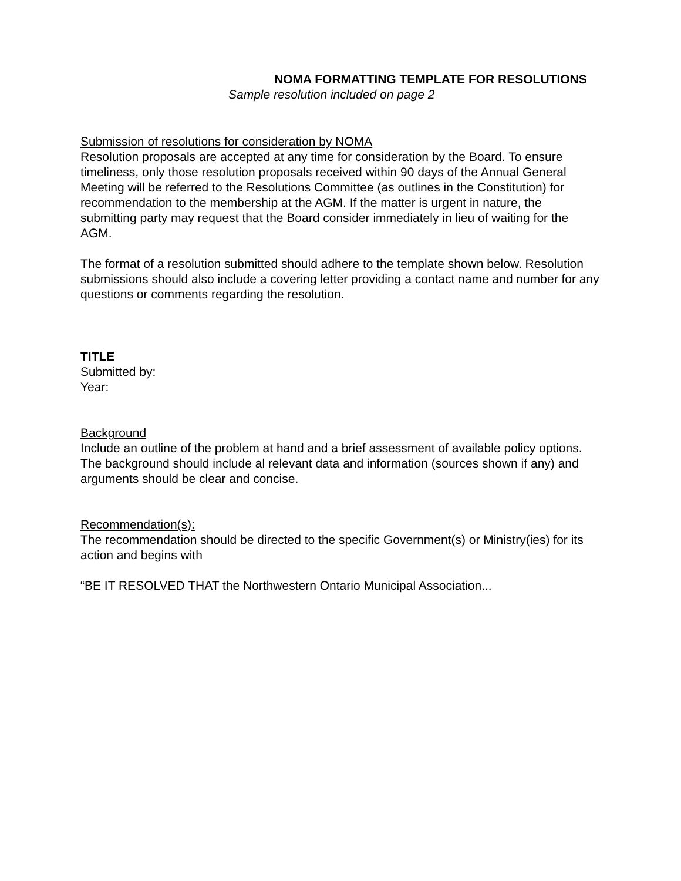NOMA FORMATTING TEMPLATE FOR RESOLUTIONS
Sample resolution included on page 2
Submission of resolutions for consideration by NOMA
Resolution proposals are accepted at any time for consideration by the Board. To ensure timeliness, only those resolution proposals received within 90 days of the Annual General Meeting will be referred to the Resolutions Committee (as outlines in the Constitution) for recommendation to the membership at the AGM. If the matter is urgent in nature, the submitting party may request that the Board consider immediately in lieu of waiting for the AGM.
The format of a resolution submitted should adhere to the template shown below. Resolution submissions should also include a covering letter providing a contact name and number for any questions or comments regarding the resolution.
TITLE
Submitted by:
Year:
Background
Include an outline of the problem at hand and a brief assessment of available policy options. The background should include al relevant data and information (sources shown if any) and arguments should be clear and concise.
Recommendation(s):
The recommendation should be directed to the specific Government(s) or Ministry(ies) for its action and begins with
“BE IT RESOLVED THAT the Northwestern Ontario Municipal Association...